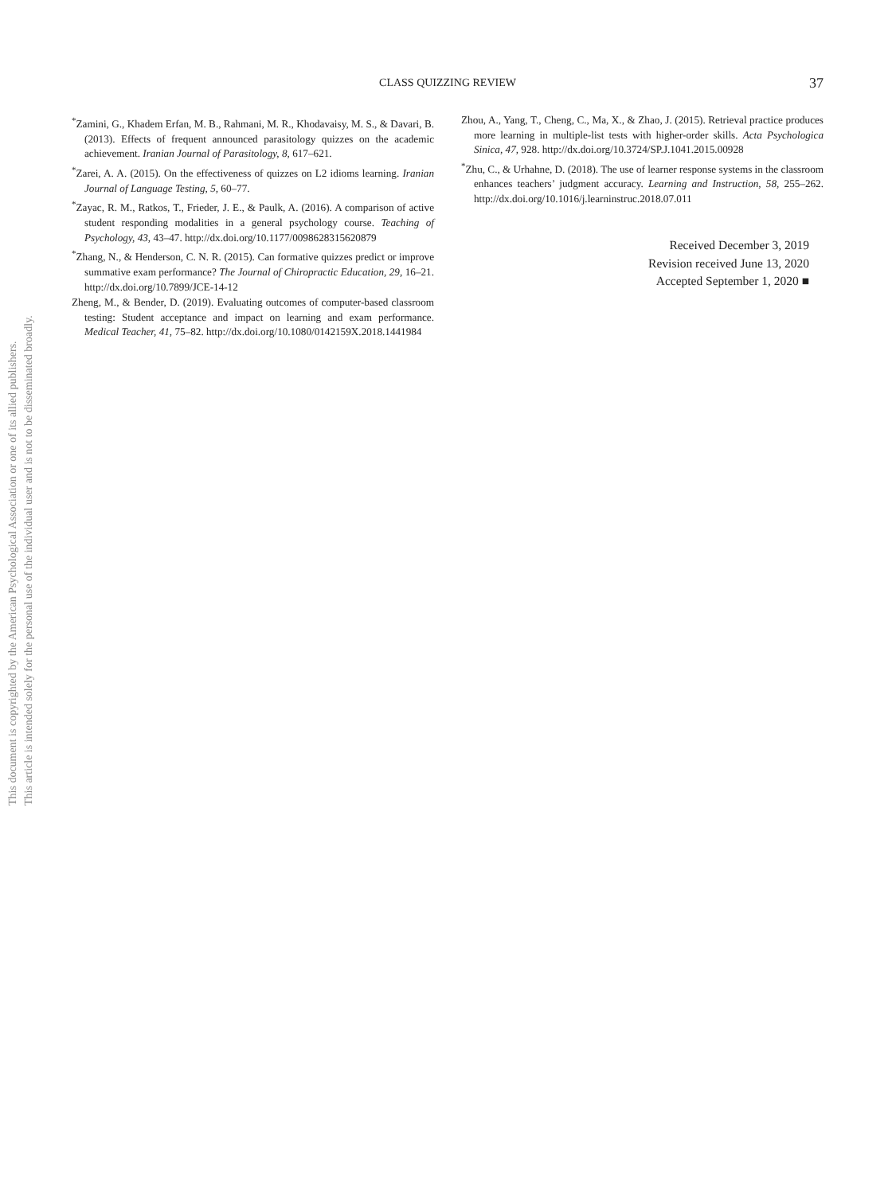This document is copyrighted by the American Psychological Association or one of its allied publishers.
This article is intended solely for the personal use of the individual user and is not to be disseminated broadly.
CLASS QUIZZING REVIEW
37
<sup>*</sup> Zamini, G., Khadem Erfan, M. B., Rahmani, M. R., Khodavaisy, M. S., & Davari, B. (2013). Effects of frequent announced parasitology quizzes on the academic achievement. Iranian Journal of Parasitology, 8, 617–621.
<sup>*</sup> Zarei, A. A. (2015). On the effectiveness of quizzes on L2 idioms learning. Iranian Journal of Language Testing, 5, 60–77.
<sup>*</sup> Zayac, R. M., Ratkos, T., Frieder, J. E., & Paulk, A. (2016). A comparison of active student responding modalities in a general psychology course. Teaching of Psychology, 43, 43–47. http://dx.doi.org/10.1177/0098628315620879
<sup>*</sup> Zhang, N., & Henderson, C. N. R. (2015). Can formative quizzes predict or improve summative exam performance? The Journal of Chiropractic Education, 29, 16–21. http://dx.doi.org/10.7899/JCE-14-12
Zheng, M., & Bender, D. (2019). Evaluating outcomes of computer-based classroom testing: Student acceptance and impact on learning and exam performance. Medical Teacher, 41, 75–82. http://dx.doi.org/10.1080/0142159X.2018.1441984
Zhou, A., Yang, T., Cheng, C., Ma, X., & Zhao, J. (2015). Retrieval practice produces more learning in multiple-list tests with higher-order skills. Acta Psychologica Sinica, 47, 928. http://dx.doi.org/10.3724/SP.J.1041.2015.00928
<sup>*</sup> Zhu, C., & Urhahne, D. (2018). The use of learner response systems in the classroom enhances teachers’ judgment accuracy. Learning and Instruction, 58, 255–262. http://dx.doi.org/10.1016/j.learninstruc.2018.07.011
Received December 3, 2019
Revision received June 13, 2020
Accepted September 1, 2020 ■